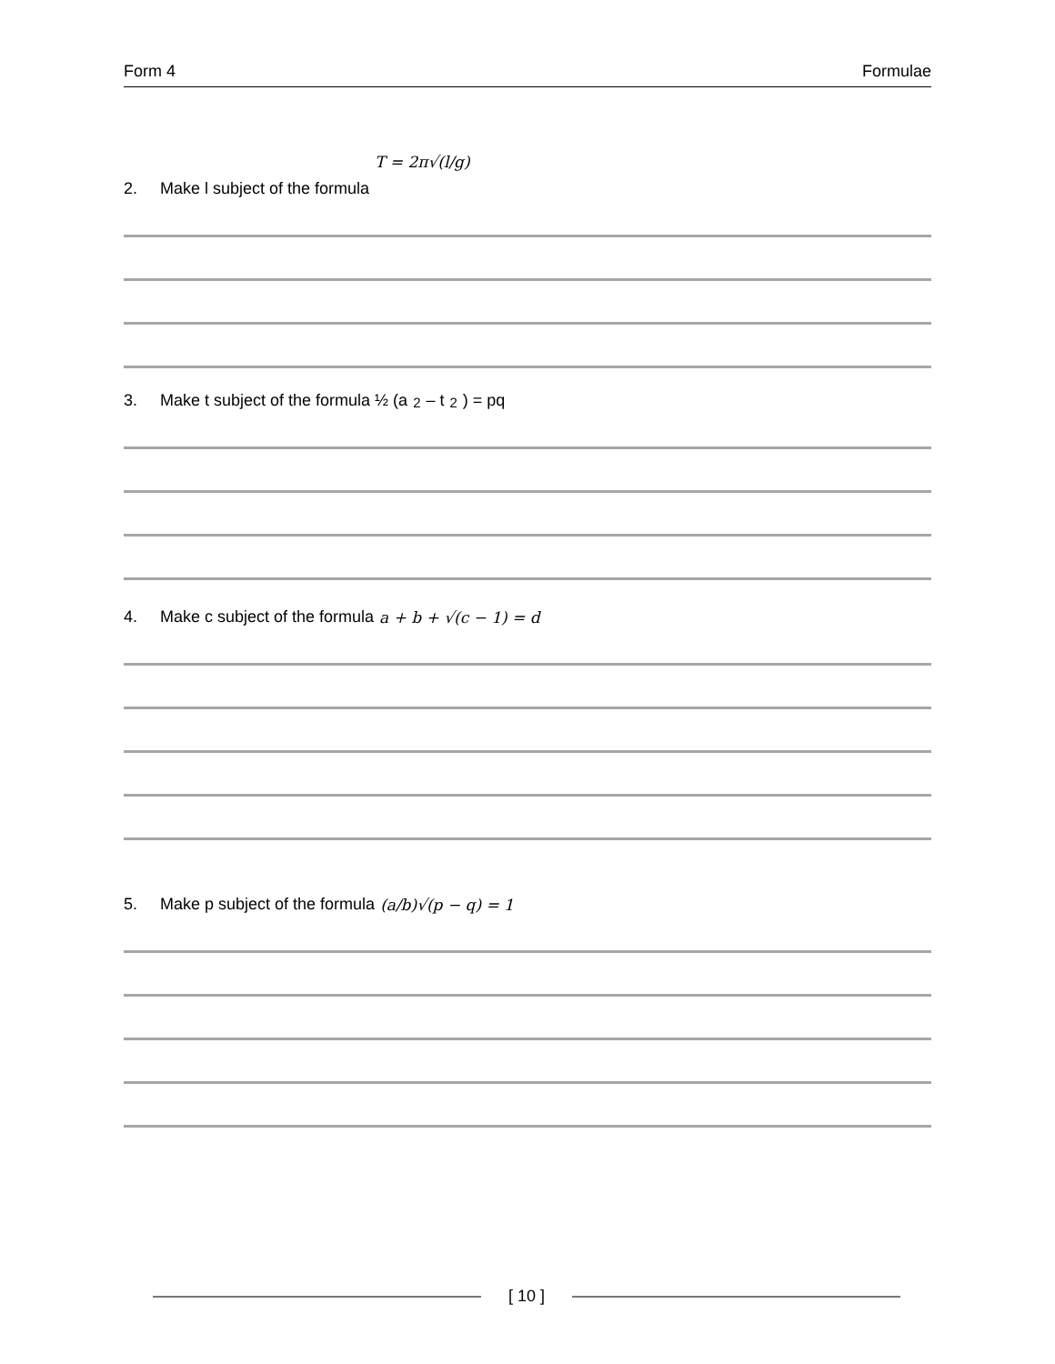Form 4 Formulae
2. Make l subject of the formula T = 2π√(l/g)
3. Make t subject of the formula ½ (a<sup>2</sup> – t<sup>2</sup>) = pq
4. Make c subject of the formula a + b + √(c − 1) = d
5. Make p subject of the formula (a/b)√(p − q) = 1
[ 10 ]